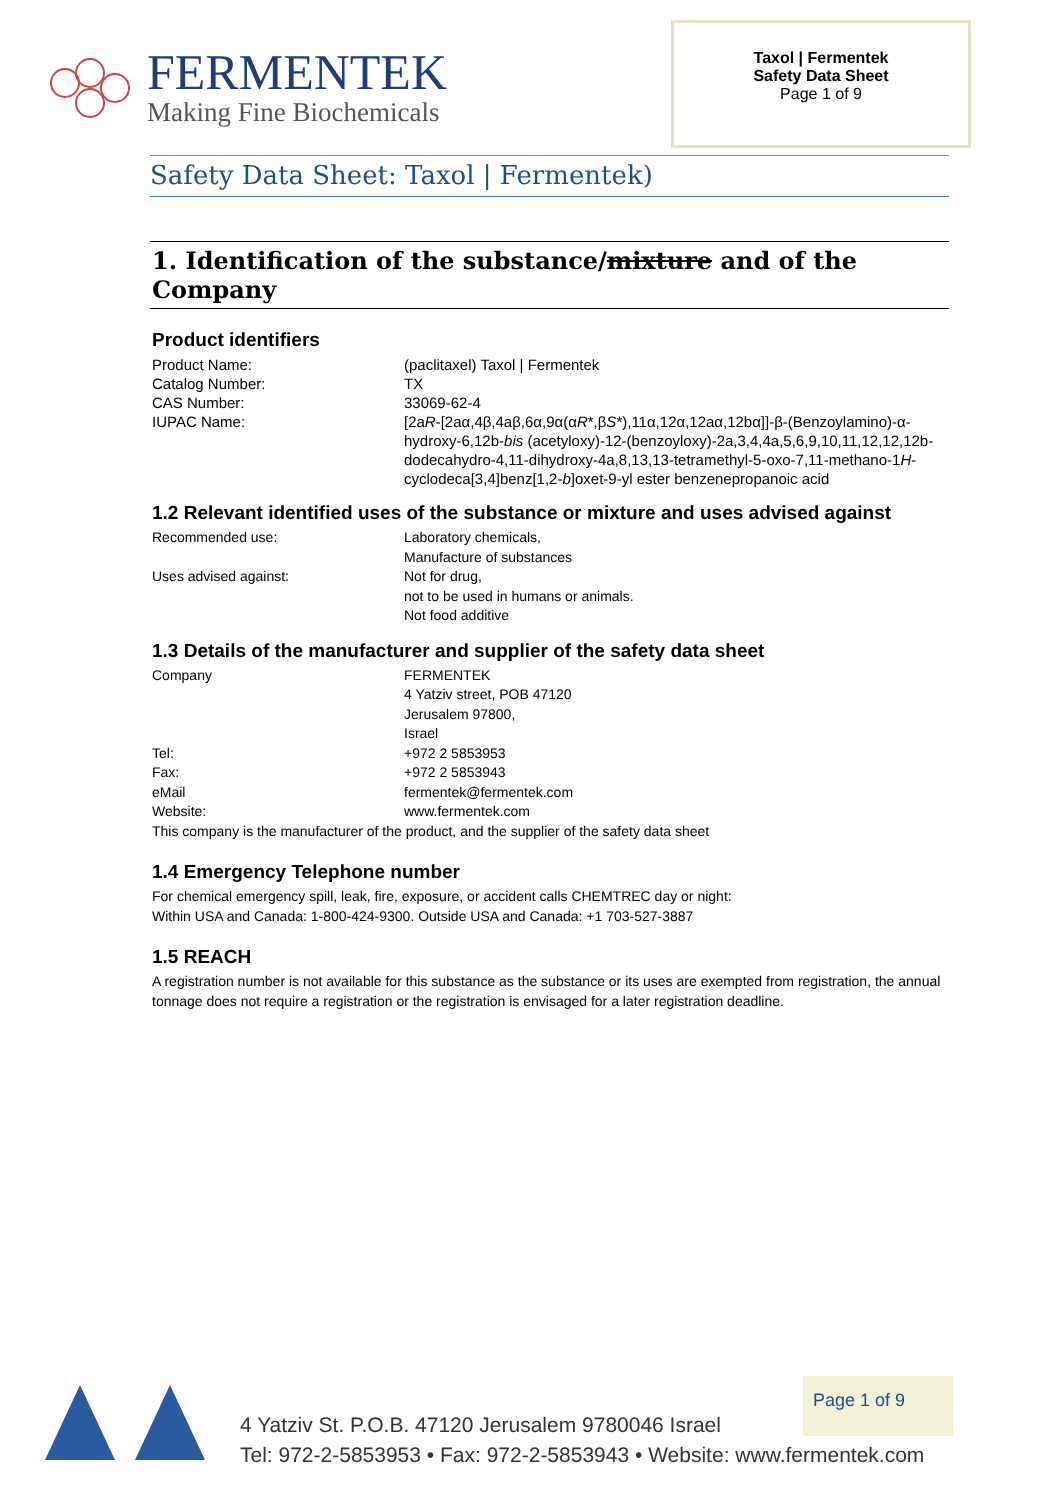FERMENTEK
Making Fine Biochemicals
Taxol | Fermentek
Safety Data Sheet
Page 1 of 9
Safety Data Sheet: Taxol | Fermentek)
1. Identification of the substance/mixture and of the Company
Product identifiers
Product Name: (paclitaxel) Taxol | Fermentek
Catalog Number: TX
CAS Number: 33069-62-4
IUPAC Name: [2aR-[2aα,4β,4aβ,6α,9α(αR*,βS*),11α,12α,12aα,12bα]]-β-(Benzoylamino)-α-hydroxy-6,12b-bis (acetyloxy)-12-(benzoyloxy)-2a,3,4,4a,5,6,9,10,11,12,12,12b-dodecahydro-4,11-dihydroxy-4a,8,13,13-tetramethyl-5-oxo-7,11-methano-1H- cyclodeca[3,4]benz[1,2-b]oxet-9-yl ester benzenepropanoic acid
1.2 Relevant identified uses of the substance or mixture and uses advised against
Recommended use: Laboratory chemicals,
Manufacture of substances
Uses advised against: Not for drug,
not to be used in humans or animals.
Not food additive
1.3 Details of the manufacturer and supplier of the safety data sheet
Company FERMENTEK
4 Yatziv street, POB 47120
Jerusalem 97800,
Israel
Tel: +972 2 5853953
Fax: +972 2 5853943
eMail fermentek@fermentek.com
Website: www.fermentek.com
This company is the manufacturer of the product, and the supplier of the safety data sheet
1.4 Emergency Telephone number
For chemical emergency spill, leak, fire, exposure, or accident calls CHEMTREC day or night:
Within USA and Canada: 1-800-424-9300. Outside USA and Canada: +1 703-527-3887
1.5 REACH
A registration number is not available for this substance as the substance or its uses are exempted from registration, the annual tonnage does not require a registration or the registration is envisaged for a later registration deadline.
Page 1 of 9
4 Yatziv St. P.O.B. 47120 Jerusalem 9780046 Israel
Tel: 972-2-5853953 • Fax: 972-2-5853943 • Website: www.fermentek.com